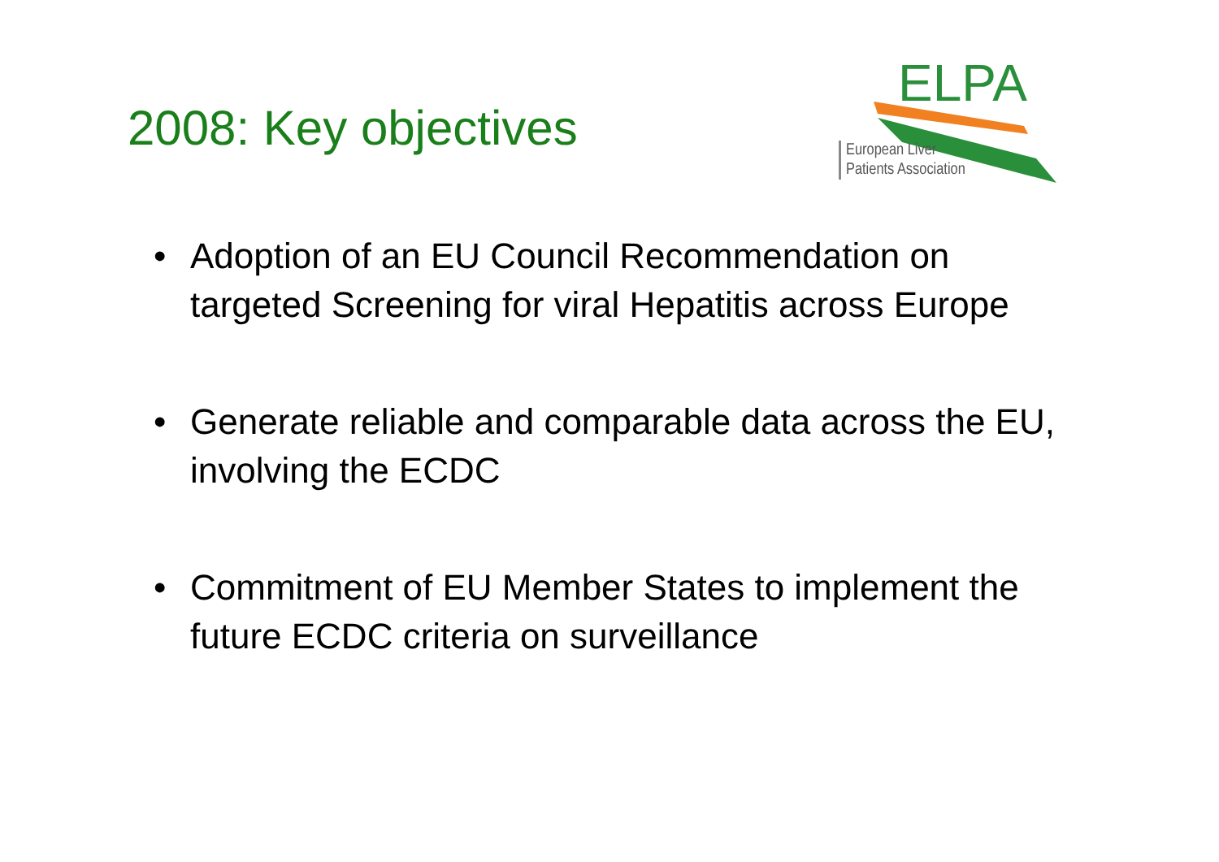2008: Key objectives
ELPA
European Liver
Patients Association
• Adoption of an EU Council Recommendation on targeted Screening for viral Hepatitis across Europe
• Generate reliable and comparable data across the EU, involving the ECDC
• Commitment of EU Member States to implement the future ECDC criteria on surveillance